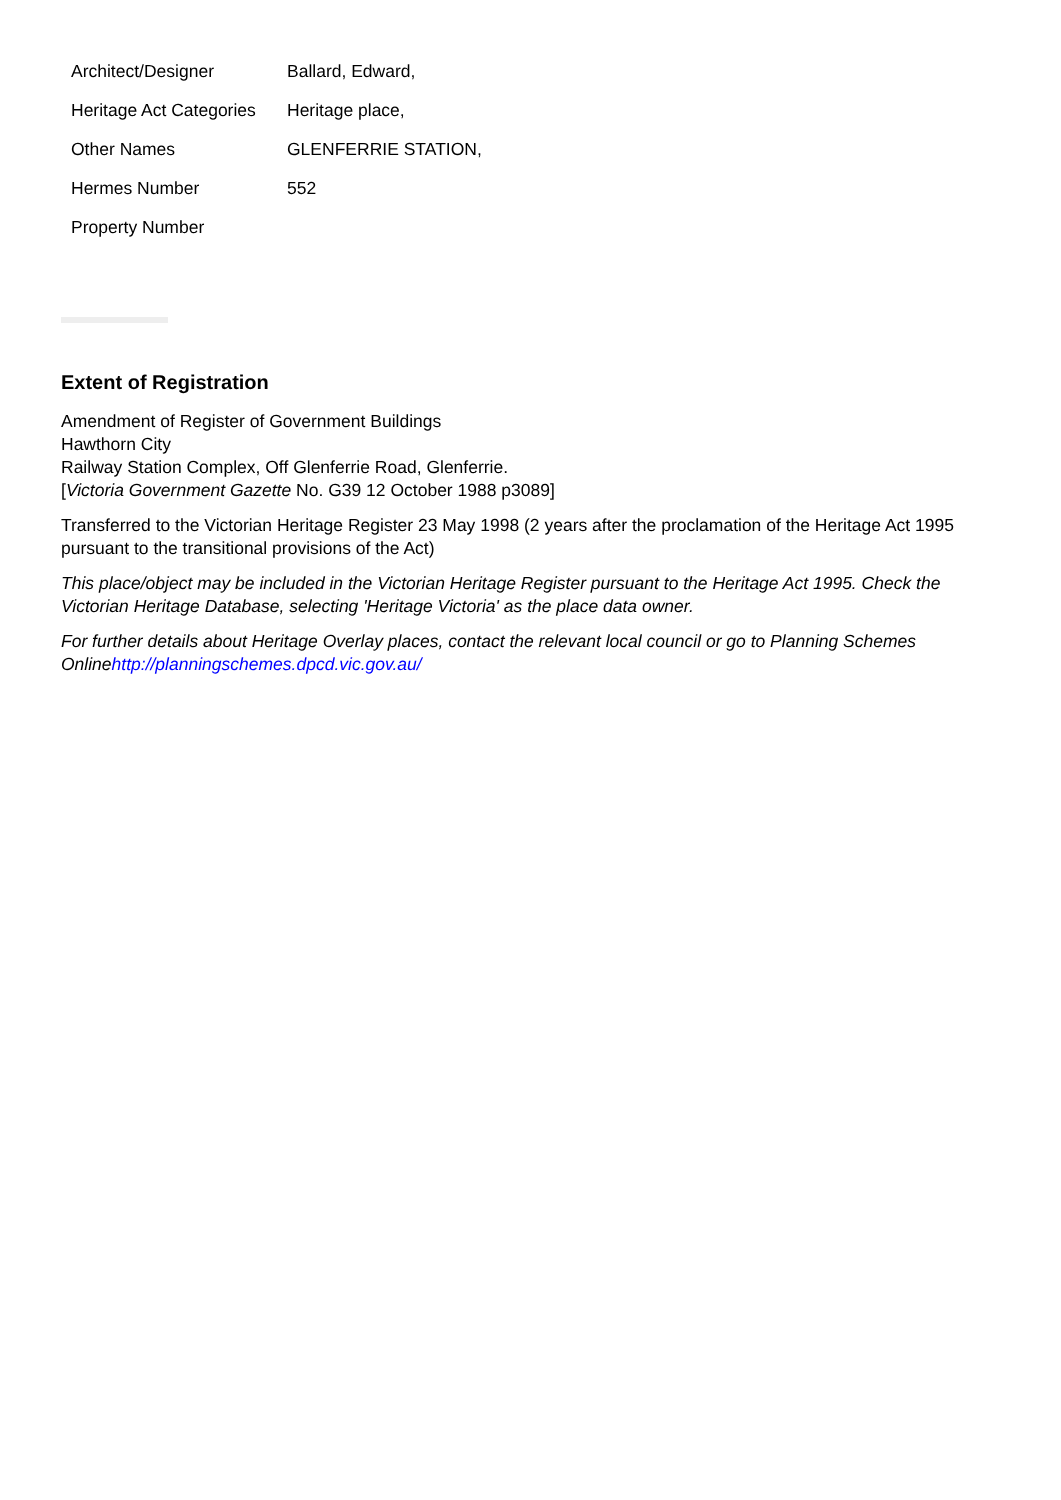| Architect/Designer | Ballard, Edward, |
| Heritage Act Categories | Heritage place, |
| Other Names | GLENFERRIE STATION, |
| Hermes Number | 552 |
| Property Number | |
Extent of Registration
Amendment of Register of Government Buildings
Hawthorn City
Railway Station Complex, Off Glenferrie Road, Glenferrie.
[Victoria Government Gazette No. G39 12 October 1988 p3089]
Transferred to the Victorian Heritage Register 23 May 1998 (2 years after the proclamation of the Heritage Act 1995 pursuant to the transitional provisions of the Act)
This place/object may be included in the Victorian Heritage Register pursuant to the Heritage Act 1995. Check the Victorian Heritage Database, selecting 'Heritage Victoria' as the place data owner.
For further details about Heritage Overlay places, contact the relevant local council or go to Planning Schemes Onlinehttp://planningschemes.dpcd.vic.gov.au/